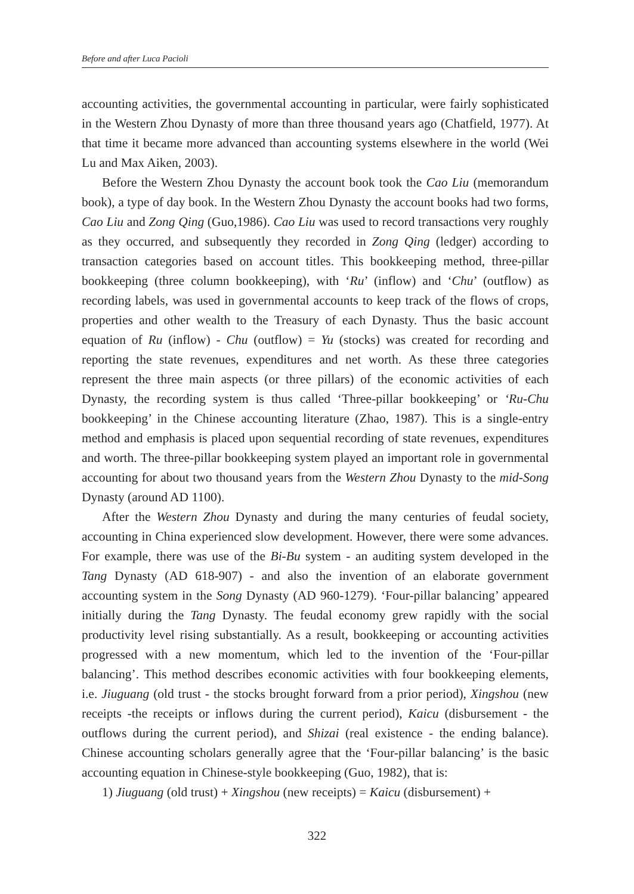Before and after Luca Pacioli
accounting activities, the governmental accounting in particular, were fairly sophisticated in the Western Zhou Dynasty of more than three thousand years ago (Chatfield, 1977). At that time it became more advanced than accounting systems elsewhere in the world (Wei Lu and Max Aiken, 2003).
Before the Western Zhou Dynasty the account book took the Cao Liu (memorandum book), a type of day book. In the Western Zhou Dynasty the account books had two forms, Cao Liu and Zong Qing (Guo,1986). Cao Liu was used to record transactions very roughly as they occurred, and subsequently they recorded in Zong Qing (ledger) according to transaction categories based on account titles. This bookkeeping method, three-pillar bookkeeping (three column bookkeeping), with ‘Ru’ (inflow) and ‘Chu’ (outflow) as recording labels, was used in governmental accounts to keep track of the flows of crops, properties and other wealth to the Treasury of each Dynasty. Thus the basic account equation of Ru (inflow) - Chu (outflow) = Yu (stocks) was created for recording and reporting the state revenues, expenditures and net worth. As these three categories represent the three main aspects (or three pillars) of the economic activities of each Dynasty, the recording system is thus called ‘Three-pillar bookkeeping’ or ‘Ru-Chu bookkeeping’ in the Chinese accounting literature (Zhao, 1987). This is a single-entry method and emphasis is placed upon sequential recording of state revenues, expenditures and worth. The three-pillar bookkeeping system played an important role in governmental accounting for about two thousand years from the Western Zhou Dynasty to the mid-Song Dynasty (around AD 1100).
After the Western Zhou Dynasty and during the many centuries of feudal society, accounting in China experienced slow development. However, there were some advances. For example, there was use of the Bi-Bu system - an auditing system developed in the Tang Dynasty (AD 618-907) - and also the invention of an elaborate government accounting system in the Song Dynasty (AD 960-1279). ‘Four-pillar balancing’ appeared initially during the Tang Dynasty. The feudal economy grew rapidly with the social productivity level rising substantially. As a result, bookkeeping or accounting activities progressed with a new momentum, which led to the invention of the ‘Four-pillar balancing’. This method describes economic activities with four bookkeeping elements, i.e. Jiuguang (old trust - the stocks brought forward from a prior period), Xingshou (new receipts -the receipts or inflows during the current period), Kaicu (disbursement - the outflows during the current period), and Shizai (real existence - the ending balance). Chinese accounting scholars generally agree that the ‘Four-pillar balancing’ is the basic accounting equation in Chinese-style bookkeeping (Guo, 1982), that is:
1) Jiuguang (old trust) + Xingshou (new receipts) = Kaicu (disbursement) +
322